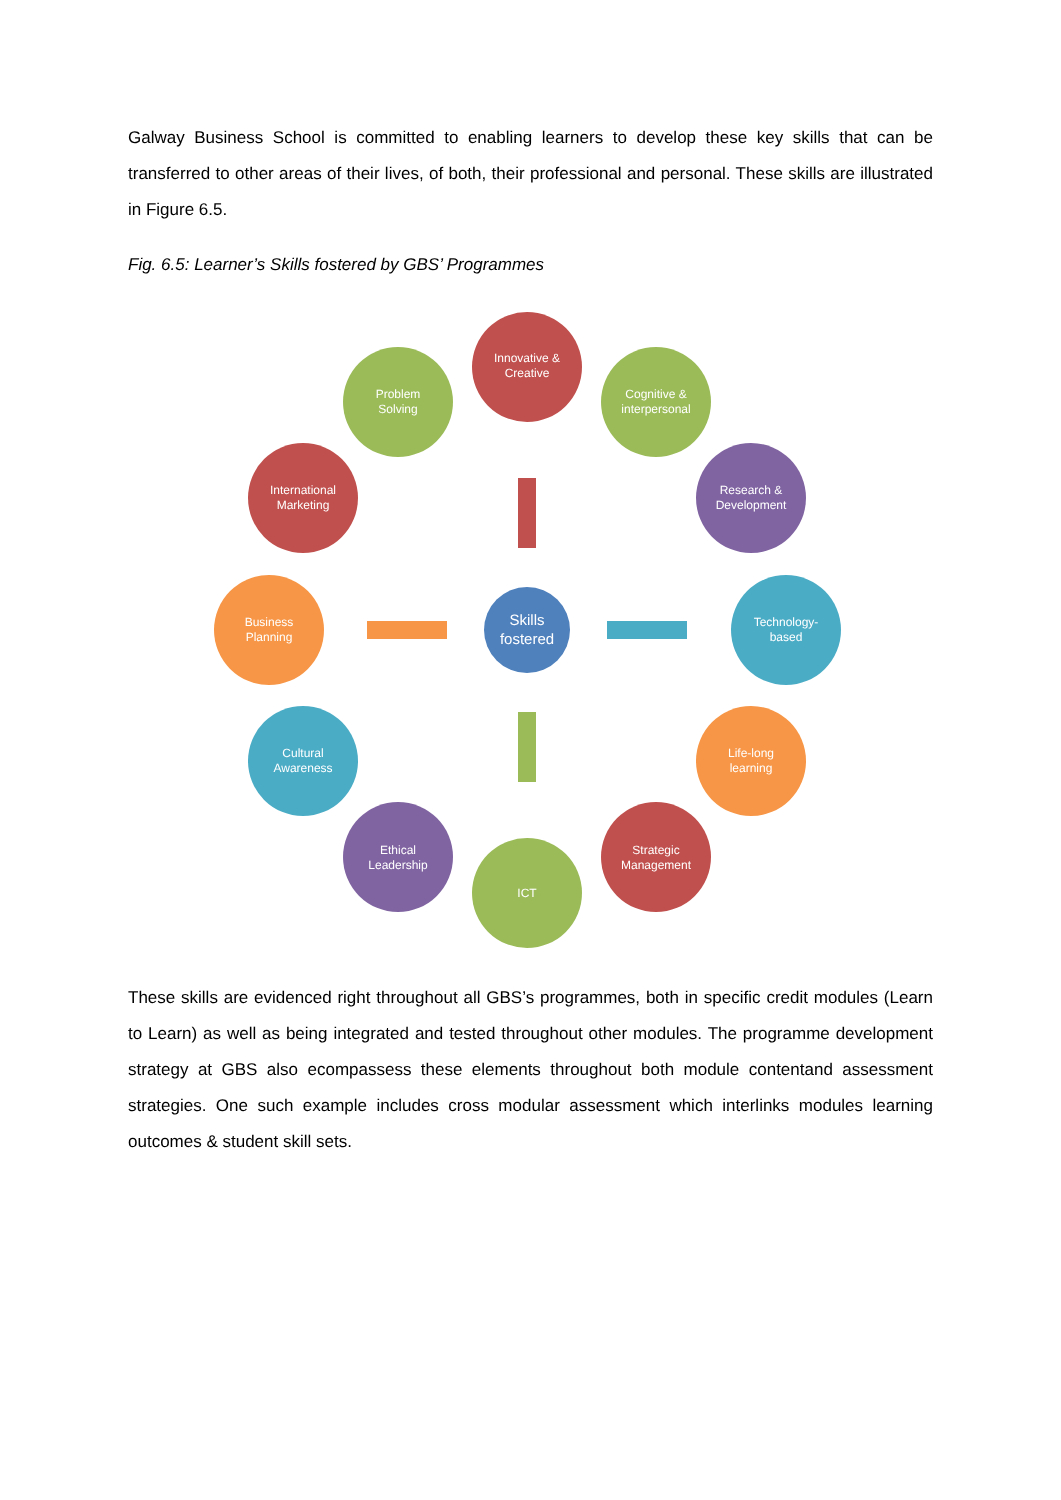Galway Business School is committed to enabling learners to develop these key skills that can be transferred to other areas of their lives, of both, their professional and personal. These skills are illustrated in Figure 6.5.
Fig. 6.5: Learner’s Skills fostered by GBS’ Programmes
Innovative &
Creative
Cognitive &
interpersonal
Research &
Development
Technology-
based
Life-long
learning
Strategic
Management
ICT
Ethical
Leadership
Cultural
Awareness
Business
Planning
International
Marketing
Problem
Solving
Skills
fostered
These skills are evidenced right throughout all GBS’s programmes, both in specific credit modules (Learn to Learn) as well as being integrated and tested throughout other modules. The programme development strategy at GBS also ecompassess these elements throughout both module contentand assessment strategies. One such example includes cross modular assessment which interlinks modules learning outcomes & student skill sets.